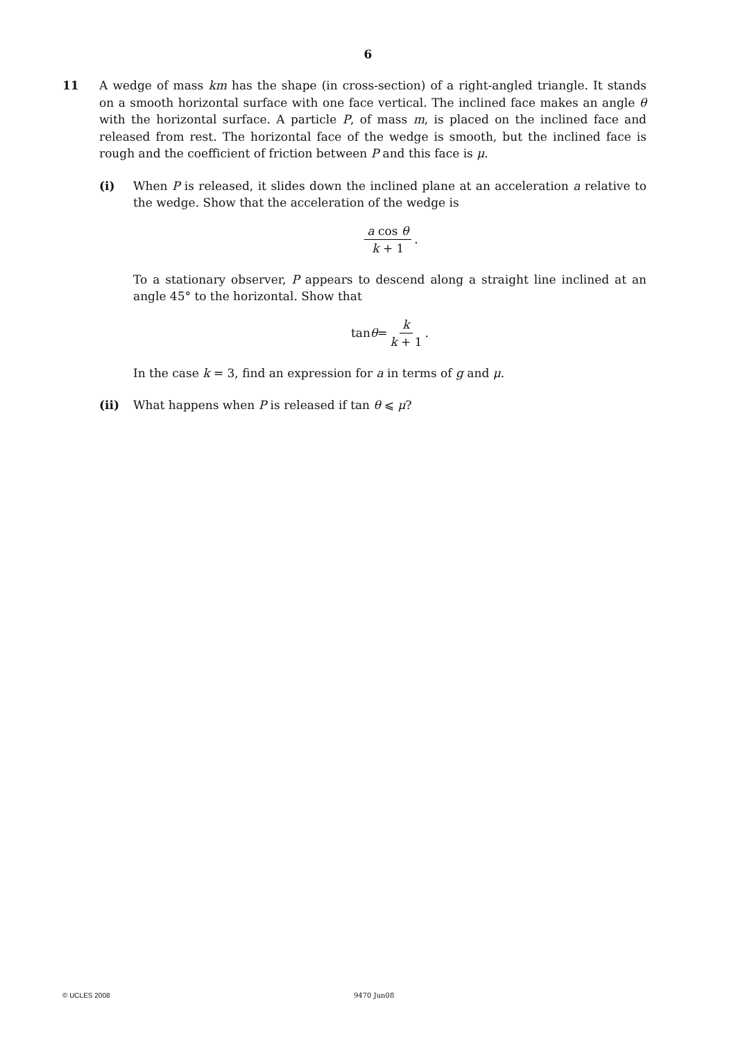6
11 A wedge of mass km has the shape (in cross-section) of a right-angled triangle. It stands on a smooth horizontal surface with one face vertical. The inclined face makes an angle θ with the horizontal surface. A particle P, of mass m, is placed on the inclined face and released from rest. The horizontal face of the wedge is smooth, but the inclined face is rough and the coefficient of friction between P and this face is μ.
(i) When P is released, it slides down the inclined plane at an acceleration a relative to the wedge. Show that the acceleration of the wedge is
a cos θ k + 1.
To a stationary observer, P appears to descend along a straight line inclined at an angle 45° to the horizontal. Show that
tan θ = k k + 1.
In the case k = 3, find an expression for a in terms of g and μ.
(ii) What happens when P is released if tan θ ⩽ μ?
© UCLES 2008 9470 Jun08